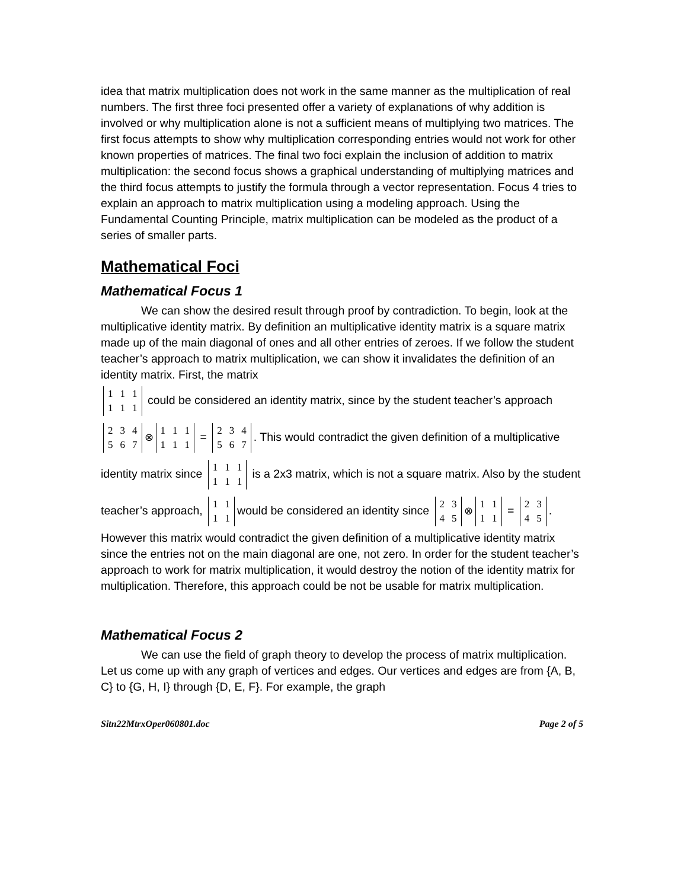idea that matrix multiplication does not work in the same manner as the multiplication of real numbers. The first three foci presented offer a variety of explanations of why addition is involved or why multiplication alone is not a sufficient means of multiplying two matrices. The first focus attempts to show why multiplication corresponding entries would not work for other known properties of matrices. The final two foci explain the inclusion of addition to matrix multiplication: the second focus shows a graphical understanding of multiplying matrices and the third focus attempts to justify the formula through a vector representation. Focus 4 tries to explain an approach to matrix multiplication using a modeling approach. Using the Fundamental Counting Principle, matrix multiplication can be modeled as the product of a series of smaller parts.
Mathematical Foci
Mathematical Focus 1
We can show the desired result through proof by contradiction. To begin, look at the multiplicative identity matrix. By definition an multiplicative identity matrix is a square matrix made up of the main diagonal of ones and all other entries of zeroes. If we follow the student teacher’s approach to matrix multiplication, we can show it invalidates the definition of an identity matrix. First, the matrix
| 1 | 1 | 1 |
| 1 | 1 | 1 |
could be considered an identity matrix, since by the student teacher’s approach
| 2 | 3 | 4 |
| 5 | 6 | 7 |
⊗
| 1 | 1 | 1 |
| 1 | 1 | 1 |
=
| 2 | 3 | 4 |
| 5 | 6 | 7 |
. This would contradict the given definition of a multiplicative identity matrix since
| 1 | 1 | 1 |
| 1 | 1 | 1 |
is a 2x3 matrix, which is not a square matrix. Also by the student teacher’s approach,
| 1 | 1 |
| 1 | 1 |
would be considered an identity since
| 2 | 3 |
| 4 | 5 |
⊗
| 1 | 1 |
| 1 | 1 |
=
| 2 | 3 |
| 4 | 5 |
. However this matrix would contradict the given definition of a multiplicative identity matrix since the entries not on the main diagonal are one, not zero. In order for the student teacher’s approach to work for matrix multiplication, it would destroy the notion of the identity matrix for multiplication. Therefore, this approach could be not be usable for matrix multiplication.
Mathematical Focus 2
We can use the field of graph theory to develop the process of matrix multiplication. Let us come up with any graph of vertices and edges. Our vertices and edges are from {A, B, C} to {G, H, I} through {D, E, F}. For example, the graph
Sitn22MtrxOper060801.doc Page 2 of 5